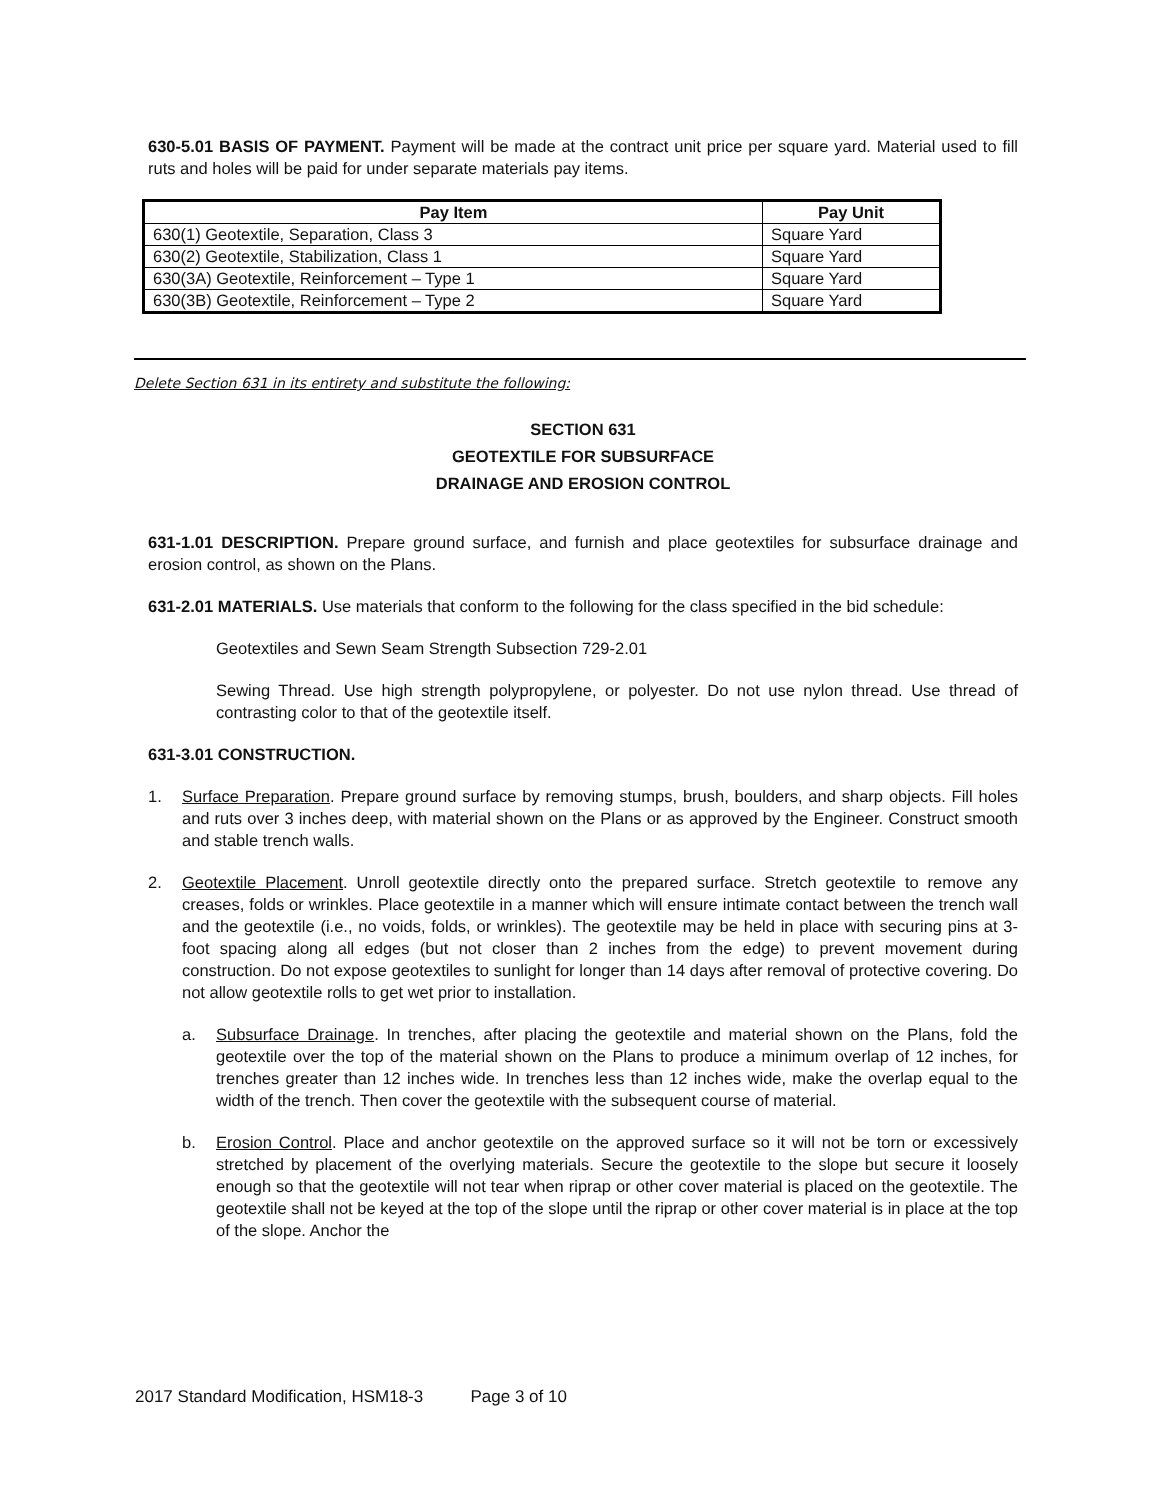630-5.01 BASIS OF PAYMENT. Payment will be made at the contract unit price per square yard. Material used to fill ruts and holes will be paid for under separate materials pay items.
| Pay Item | Pay Unit |
| --- | --- |
| 630(1) Geotextile, Separation, Class 3 | Square Yard |
| 630(2) Geotextile, Stabilization, Class 1 | Square Yard |
| 630(3A) Geotextile, Reinforcement – Type 1 | Square Yard |
| 630(3B) Geotextile, Reinforcement – Type 2 | Square Yard |
Delete Section 631 in its entirety and substitute the following:
SECTION 631
GEOTEXTILE FOR SUBSURFACE
DRAINAGE AND EROSION CONTROL
631-1.01 DESCRIPTION. Prepare ground surface, and furnish and place geotextiles for subsurface drainage and erosion control, as shown on the Plans.
631-2.01 MATERIALS. Use materials that conform to the following for the class specified in the bid schedule:
Geotextiles and Sewn Seam Strength Subsection 729-2.01
Sewing Thread. Use high strength polypropylene, or polyester. Do not use nylon thread. Use thread of contrasting color to that of the geotextile itself.
631-3.01 CONSTRUCTION.
1. Surface Preparation. Prepare ground surface by removing stumps, brush, boulders, and sharp objects. Fill holes and ruts over 3 inches deep, with material shown on the Plans or as approved by the Engineer. Construct smooth and stable trench walls.
2. Geotextile Placement. Unroll geotextile directly onto the prepared surface. Stretch geotextile to remove any creases, folds or wrinkles. Place geotextile in a manner which will ensure intimate contact between the trench wall and the geotextile (i.e., no voids, folds, or wrinkles). The geotextile may be held in place with securing pins at 3-foot spacing along all edges (but not closer than 2 inches from the edge) to prevent movement during construction. Do not expose geotextiles to sunlight for longer than 14 days after removal of protective covering. Do not allow geotextile rolls to get wet prior to installation.
a. Subsurface Drainage. In trenches, after placing the geotextile and material shown on the Plans, fold the geotextile over the top of the material shown on the Plans to produce a minimum overlap of 12 inches, for trenches greater than 12 inches wide. In trenches less than 12 inches wide, make the overlap equal to the width of the trench. Then cover the geotextile with the subsequent course of material.
b. Erosion Control. Place and anchor geotextile on the approved surface so it will not be torn or excessively stretched by placement of the overlying materials. Secure the geotextile to the slope but secure it loosely enough so that the geotextile will not tear when riprap or other cover material is placed on the geotextile. The geotextile shall not be keyed at the top of the slope until the riprap or other cover material is in place at the top of the slope. Anchor the
2017 Standard Modification, HSM18-3 Page 3 of 10